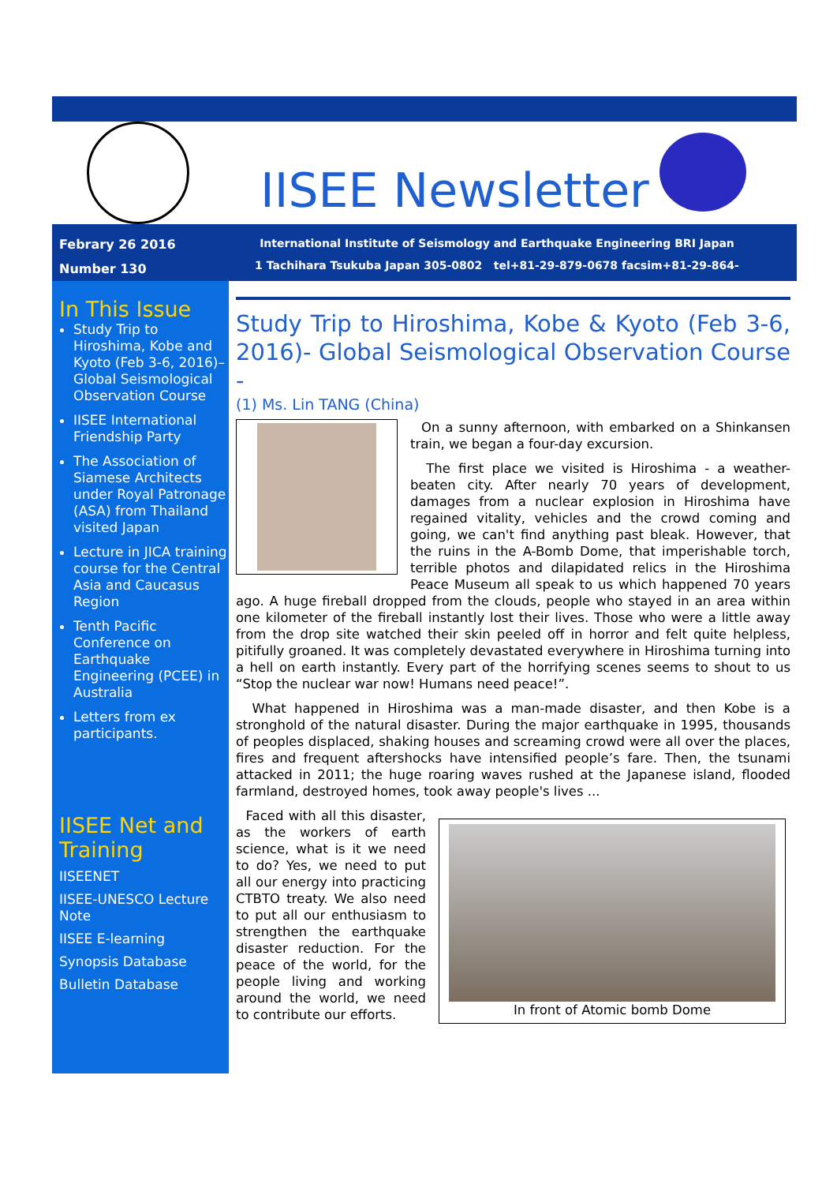IISEE Newsletter
Febrary 26 2016
Number 130
International Institute of Seismology and Earthquake Engineering BRI Japan
1 Tachihara Tsukuba Japan 305-0802 tel+81-29-879-0678 facsim+81-29-864-6777
In This Issue
Study Trip to Hiroshima, Kobe and Kyoto (Feb 3-6, 2016)–Global Seismological Observation Course
IISEE International Friendship Party
The Association of Siamese Architects under Royal Patronage (ASA) from Thailand visited Japan
Lecture in JICA training course for the Central Asia and Caucasus Region
Tenth Pacific Conference on Earthquake Engineering (PCEE) in Australia
Letters from ex participants.
IISEE Net and Training
IISEENET
IISEE-UNESCO Lecture Note
IISEE E-learning
Synopsis Database
Bulletin Database
Study Trip to Hiroshima, Kobe & Kyoto (Feb 3-6, 2016)- Global Seismological Observation Course -
(1) Ms. Lin TANG (China)
On a sunny afternoon, with embarked on a Shinkansen train, we began a four-day excursion.
The first place we visited is Hiroshima - a weather-beaten city. After nearly 70 years of development, damages from a nuclear explosion in Hiroshima have regained vitality, vehicles and the crowd coming and going, we can't find anything past bleak. However, that the ruins in the A-Bomb Dome, that imperishable torch, terrible photos and dilapidated relics in the Hiroshima Peace Museum all speak to us which happened 70 years ago. A huge fireball dropped from the clouds, people who stayed in an area within one kilometer of the fireball instantly lost their lives. Those who were a little away from the drop site watched their skin peeled off in horror and felt quite helpless, pitifully groaned. It was completely devastated everywhere in Hiroshima turning into a hell on earth instantly. Every part of the horrifying scenes seems to shout to us “Stop the nuclear war now! Humans need peace!”.
What happened in Hiroshima was a man-made disaster, and then Kobe is a stronghold of the natural disaster. During the major earthquake in 1995, thousands of peoples displaced, shaking houses and screaming crowd were all over the places, fires and frequent aftershocks have intensified people’s fare. Then, the tsunami attacked in 2011; the huge roaring waves rushed at the Japanese island, flooded farmland, destroyed homes, took away people's lives ...
In front of Atomic bomb Dome
Faced with all this disaster, as the workers of earth science, what is it we need to do? Yes, we need to put all our energy into practicing CTBTO treaty. We also need to put all our enthusiasm to strengthen the earthquake disaster reduction. For the peace of the world, for the people living and working around the world, we need to contribute our efforts.